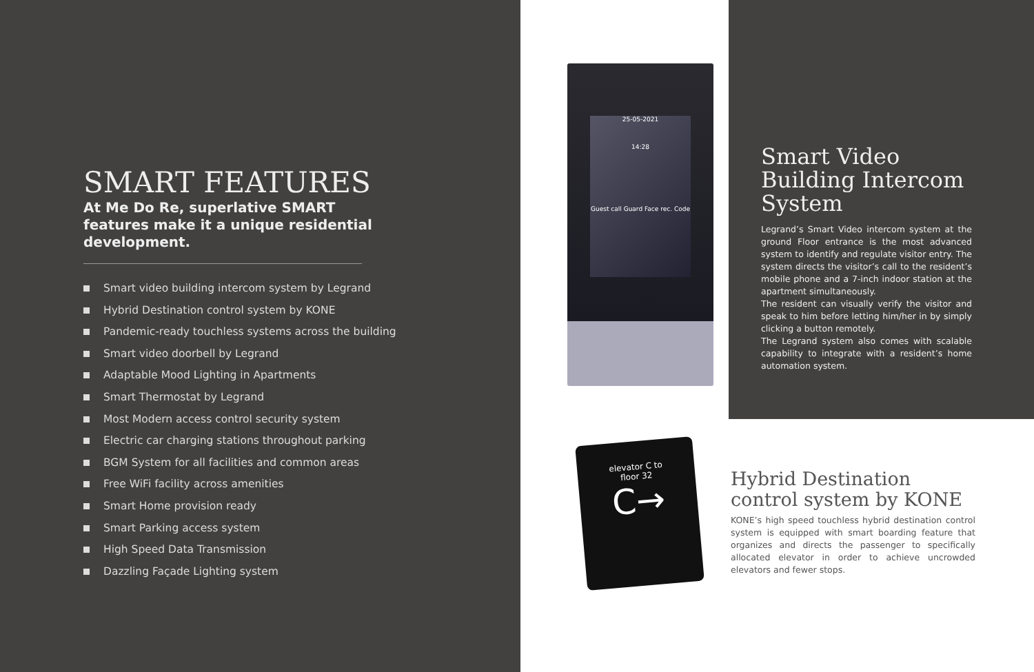SMART FEATURES
At Me Do Re, superlative SMART features make it a unique residential development.
Smart video building intercom system by Legrand
Hybrid Destination control system by KONE
Pandemic-ready touchless systems across the building
Smart video doorbell by Legrand
Adaptable Mood Lighting in Apartments
Smart Thermostat by Legrand
Most Modern access control security system
Electric car charging stations throughout parking
BGM System for all facilities and common areas
Free WiFi facility across amenities
Smart Home provision ready
Smart Parking access system
High Speed Data Transmission
Dazzling Façade Lighting system
25-05-2021
14:28
Guest call Guard Face rec. Code
Smart Video Building Intercom System
Legrand’s Smart Video intercom system at the ground Floor entrance is the most advanced system to identify and regulate visitor entry. The system directs the visitor’s call to the resident’s mobile phone and a 7-inch indoor station at the apartment simultaneously.
The resident can visually verify the visitor and speak to him before letting him/her in by simply clicking a button remotely.
The Legrand system also comes with scalable capability to integrate with a resident’s home automation system.
elevator C to
floor 32
C→
Hybrid Destination control system by KONE
KONE’s high speed touchless hybrid destination control system is equipped with smart boarding feature that organizes and directs the passenger to specifically allocated elevator in order to achieve uncrowded elevators and fewer stops.